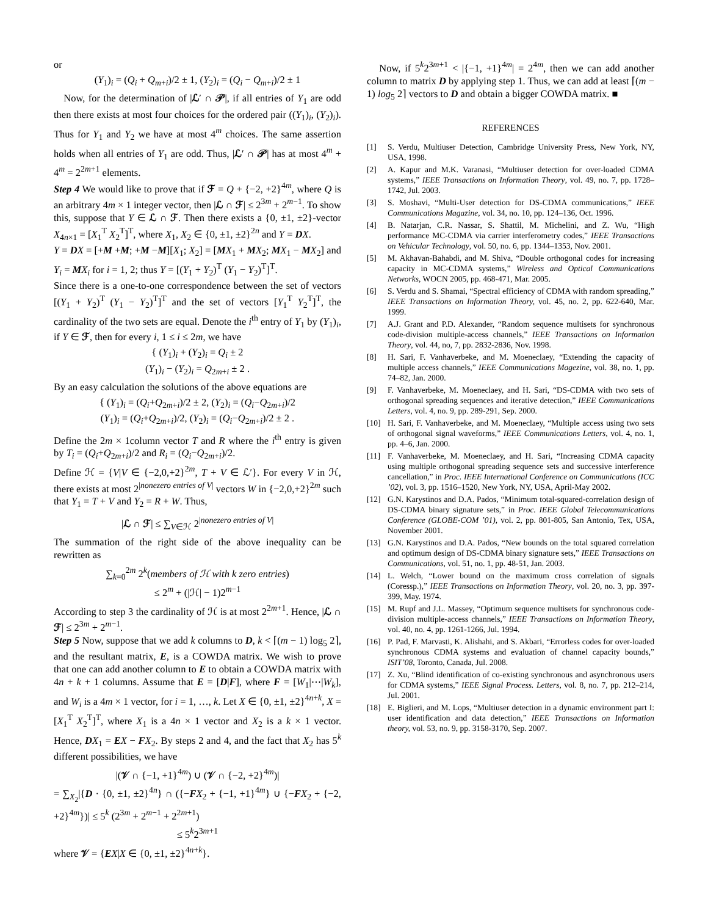or
(Y<sub>1</sub>)<sub>i</sub> = (Q<sub>i</sub> + Q<sub>m+i</sub>)/2 ± 1, (Y<sub>2</sub>)<sub>i</sub> = (Q<sub>i</sub> − Q<sub>m+i</sub>)/2 ± 1
Now, for the determination of |ℒ′ ∩ 𝒫|, if all entries of Y<sub>1</sub> are odd then there exists at most four choices for the ordered pair ((Y<sub>1</sub>)<sub>i</sub>, (Y<sub>2</sub>)<sub>i</sub>). Thus for Y<sub>1</sub> and Y<sub>2</sub> we have at most 4<sup>m</sup> choices. The same assertion holds when all entries of Y<sub>1</sub> are odd. Thus, |ℒ′ ∩ 𝒫| has at most 4<sup>m</sup> + 4<sup>m</sup> = 2<sup>2m+1</sup> elements.
Step 4 We would like to prove that if ℱ = Q + {−2, +2}<sup>4m</sup>, where Q is an arbitrary 4m × 1 integer vector, then |ℒ ∩ ℱ| ≤ 2<sup>3m</sup> + 2<sup>m−1</sup>. To show this, suppose that Y ∈ ℒ ∩ ℱ. Then there exists a {0, ±1, ±2}-vector X<sub>4n×1</sub> = [X<sub>1</sub><sup>T</sup> X<sub>2</sub><sup>T</sup>]<sup>T</sup>, where X<sub>1</sub>, X<sub>2</sub> ∈ {0, ±1, ±2}<sup>2n</sup> and Y = DX.
Y = DX = [+M +M; +M −M][X<sub>1</sub>; X<sub>2</sub>] = [MX<sub>1</sub> + MX<sub>2</sub>; MX<sub>1</sub> − MX<sub>2</sub>] and Y<sub>i</sub> = MX<sub>i</sub> for i = 1, 2; thus Y = [(Y<sub>1</sub> + Y<sub>2</sub>)<sup>T</sup> (Y<sub>1</sub> − Y<sub>2</sub>)<sup>T</sup>]<sup>T</sup>.
Since there is a one-to-one correspondence between the set of vectors [(Y<sub>1</sub> + Y<sub>2</sub>)<sup>T</sup> (Y<sub>1</sub> − Y<sub>2</sub>)<sup>T</sup>]<sup>T</sup> and the set of vectors [Y<sub>1</sub><sup>T</sup> Y<sub>2</sub><sup>T</sup>]<sup>T</sup>, the cardinality of the two sets are equal. Denote the i<sup>th</sup> entry of Y<sub>1</sub> by (Y<sub>1</sub>)<sub>i</sub>, if Y ∈ ℱ, then for every i, 1 ≤ i ≤ 2m, we have
{ (Y<sub>1</sub>)<sub>i</sub> + (Y<sub>2</sub>)<sub>i</sub> = Q<sub>i</sub> ± 2
(Y<sub>1</sub>)<sub>i</sub> − (Y<sub>2</sub>)<sub>i</sub> = Q<sub>2m+i</sub> ± 2 .
By an easy calculation the solutions of the above equations are
{ (Y<sub>1</sub>)<sub>i</sub> = (Q<sub>i</sub>+Q<sub>2m+i</sub>)/2 ± 2, (Y<sub>2</sub>)<sub>i</sub> = (Q<sub>i</sub>−Q<sub>2m+i</sub>)/2
(Y<sub>1</sub>)<sub>i</sub> = (Q<sub>i</sub>+Q<sub>2m+i</sub>)/2, (Y<sub>2</sub>)<sub>i</sub> = (Q<sub>i</sub>−Q<sub>2m+i</sub>)/2 ± 2 .
Define the 2m × 1column vector T and R where the i<sup>th</sup> entry is given by T<sub>i</sub> = (Q<sub>i</sub>+Q<sub>2m+i</sub>)/2 and R<sub>i</sub> = (Q<sub>i</sub>−Q<sub>2m+i</sub>)/2.
Define ℋ = {V|V ∈ {−2,0,+2}<sup>2m</sup>, T + V ∈ ℒ′}. For every V in ℋ, there exists at most 2<sup>|nonezero entries of V|</sup> vectors W in {−2,0,+2}<sup>2m</sup> such that Y<sub>1</sub> = T + V and Y<sub>2</sub> = R + W. Thus,
|ℒ ∩ ℱ| ≤ ∑<sub>V∈ℋ</sub> 2<sup>|nonezero entries of V|</sup>
The summation of the right side of the above inequality can be rewritten as
∑<sub>k=0</sub><sup>2m</sup> 2<sup>k</sup>(members of ℋ with k zero entries)
≤ 2<sup>m</sup> + (|ℋ| − 1)2<sup>m−1</sup>
According to step 3 the cardinality of ℋ is at most 2<sup>2m+1</sup>. Hence, |ℒ ∩ ℱ| ≤ 2<sup>3m</sup> + 2<sup>m−1</sup>.
Step 5 Now, suppose that we add k columns to D, k < ⌈(m − 1) log<sub>5</sub> 2⌉, and the resultant matrix, E, is a COWDA matrix. We wish to prove that one can add another column to E to obtain a COWDA matrix with 4n + k + 1 columns. Assume that E = [D|F], where F = [W<sub>1</sub>|⋯|W<sub>k</sub>], and W<sub>i</sub> is a 4m × 1 vector, for i = 1, …, k. Let X ∈ {0, ±1, ±2}<sup>4n+k</sup>, X = [X<sub>1</sub><sup>T</sup> X<sub>2</sub><sup>T</sup>]<sup>T</sup>, where X<sub>1</sub> is a 4n × 1 vector and X<sub>2</sub> is a k × 1 vector. Hence, DX<sub>1</sub> = EX − FX<sub>2</sub>. By steps 2 and 4, and the fact that X<sub>2</sub> has 5<sup>k</sup> different possibilities, we have
|(𝒱 ∩ {−1, +1}<sup>4m</sup>) ∪ (𝒱 ∩ {−2, +2}<sup>4m</sup>)|
= ∑<sub>X<sub>2</sub></sub>|{D · {0, ±1, ±2}<sup>4n</sup>} ∩ ({−FX<sub>2</sub> + {−1, +1}<sup>4m</sup>} ∪ {−FX<sub>2</sub> + {−2, +2}<sup>4m</sup>})| ≤ 5<sup>k</sup> (2<sup>3m</sup> + 2<sup>m−1</sup> + 2<sup>2m+1</sup>)
≤ 5<sup>k</sup>2<sup>3m+1</sup>
where 𝒱 = {EX|X ∈ {0, ±1, ±2}<sup>4n+k</sup>}.
Now, if 5<sup>k</sup>2<sup>3m+1</sup> < |{−1, +1}<sup>4m</sup>| = 2<sup>4m</sup>, then we can add another column to matrix D by applying step 1. Thus, we can add at least ⌈(m − 1) log<sub>5</sub> 2⌉ vectors to D and obtain a bigger COWDA matrix. ■
REFERENCES
[1] S. Verdu, Multiuser Detection, Cambridge University Press, New York, NY, USA, 1998.
[2] A. Kapur and M.K. Varanasi, “Multiuser detection for over-loaded CDMA systems,” IEEE Transactions on Information Theory, vol. 49, no. 7, pp. 1728–1742, Jul. 2003.
[3] S. Moshavi, “Multi-User detection for DS-CDMA communications,” IEEE Communications Magazine, vol. 34, no. 10, pp. 124–136, Oct. 1996.
[4] B. Natarjan, C.R. Nassar, S. Shattil, M. Michelini, and Z. Wu, “High performance MC-CDMA via carrier interferometry codes,” IEEE Transactions on Vehicular Technology, vol. 50, no. 6, pp. 1344–1353, Nov. 2001.
[5] M. Akhavan-Bahabdi, and M. Shiva, “Double orthogonal codes for increasing capacity in MC-CDMA systems,” Wireless and Optical Communications Networks, WOCN 2005, pp. 468-471, Mar. 2005.
[6] S. Verdu and S. Shamai, “Spectral efficiency of CDMA with random spreading,” IEEE Transactions on Information Theory, vol. 45, no. 2, pp. 622-640, Mar. 1999.
[7] A.J. Grant and P.D. Alexander, “Random sequence multisets for synchronous code-division multiple-access channels,” IEEE Transactions on Information Theory, vol. 44, no, 7, pp. 2832-2836, Nov. 1998.
[8] H. Sari, F. Vanhaverbeke, and M. Moeneclaey, “Extending the capacity of multiple access channels,” IEEE Communications Magezine, vol. 38, no. 1, pp. 74–82, Jan. 2000.
[9] F. Vanhaverbeke, M. Moeneclaey, and H. Sari, “DS-CDMA with two sets of orthogonal spreading sequences and iterative detection,” IEEE Communications Letters, vol. 4, no. 9, pp. 289-291, Sep. 2000.
[10] H. Sari, F. Vanhaverbeke, and M. Moeneclaey, “Multiple access using two sets of orthogonal signal waveforms,” IEEE Communications Letters, vol. 4, no. 1, pp. 4–6, Jan. 2000.
[11] F. Vanhaverbeke, M. Moeneclaey, and H. Sari, “Increasing CDMA capacity using multiple orthogonal spreading sequence sets and successive interference cancellation,” in Proc. IEEE International Conference on Communications (ICC ’02), vol. 3, pp. 1516–1520, New York, NY, USA, April-May 2002.
[12] G.N. Karystinos and D.A. Pados, “Minimum total-squared-correlation design of DS-CDMA binary signature sets,” in Proc. IEEE Global Telecommunications Conference (GLOBE-COM ’01), vol. 2, pp. 801-805, San Antonio, Tex, USA, November 2001.
[13] G.N. Karystinos and D.A. Pados, “New bounds on the total squared correlation and optimum design of DS-CDMA binary signature sets,” IEEE Transactions on Communications, vol. 51, no. 1, pp. 48-51, Jan. 2003.
[14] L. Welch, “Lower bound on the maximum cross correlation of signals (Coressp.),” IEEE Transactions on Information Theory, vol. 20, no. 3, pp. 397-399, May. 1974.
[15] M. Rupf and J.L. Massey, “Optimum sequence multisets for synchronous code-division multiple-access channels,” IEEE Transactions on Information Theory, vol. 40, no. 4, pp. 1261-1266, Jul. 1994.
[16] P. Pad, F. Marvasti, K. Alishahi, and S. Akbari, “Errorless codes for over-loaded synchronous CDMA systems and evaluation of channel capacity bounds,” ISIT’08, Toronto, Canada, Jul. 2008.
[17] Z. Xu, “Blind identification of co-existing synchronous and asynchronous users for CDMA systems,” IEEE Signal Process. Letters, vol. 8, no. 7, pp. 212–214, Jul. 2001.
[18] E. Biglieri, and M. Lops, “Multiuser detection in a dynamic environment part I: user identification and data detection,” IEEE Transactions on Information theory, vol. 53, no. 9, pp. 3158-3170, Sep. 2007.